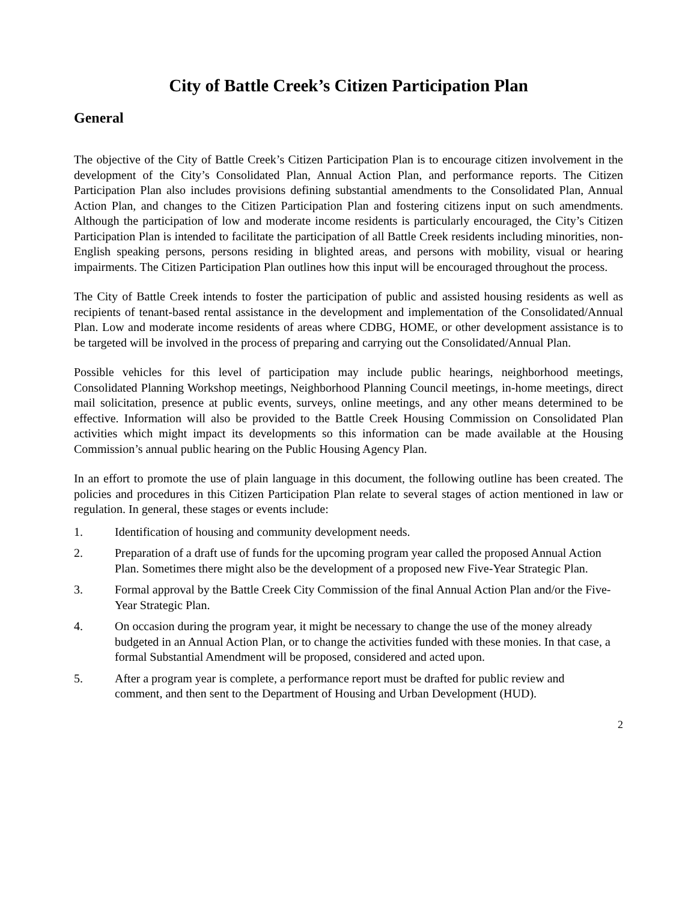City of Battle Creek’s Citizen Participation Plan
General
The objective of the City of Battle Creek’s Citizen Participation Plan is to encourage citizen involvement in the development of the City’s Consolidated Plan, Annual Action Plan, and performance reports. The Citizen Participation Plan also includes provisions defining substantial amendments to the Consolidated Plan, Annual Action Plan, and changes to the Citizen Participation Plan and fostering citizens input on such amendments. Although the participation of low and moderate income residents is particularly encouraged, the City’s Citizen Participation Plan is intended to facilitate the participation of all Battle Creek residents including minorities, non-English speaking persons, persons residing in blighted areas, and persons with mobility, visual or hearing impairments. The Citizen Participation Plan outlines how this input will be encouraged throughout the process.
The City of Battle Creek intends to foster the participation of public and assisted housing residents as well as recipients of tenant-based rental assistance in the development and implementation of the Consolidated/Annual Plan. Low and moderate income residents of areas where CDBG, HOME, or other development assistance is to be targeted will be involved in the process of preparing and carrying out the Consolidated/Annual Plan.
Possible vehicles for this level of participation may include public hearings, neighborhood meetings, Consolidated Planning Workshop meetings, Neighborhood Planning Council meetings, in-home meetings, direct mail solicitation, presence at public events, surveys, online meetings, and any other means determined to be effective. Information will also be provided to the Battle Creek Housing Commission on Consolidated Plan activities which might impact its developments so this information can be made available at the Housing Commission’s annual public hearing on the Public Housing Agency Plan.
In an effort to promote the use of plain language in this document, the following outline has been created. The policies and procedures in this Citizen Participation Plan relate to several stages of action mentioned in law or regulation. In general, these stages or events include:
1. Identification of housing and community development needs.
2. Preparation of a draft use of funds for the upcoming program year called the proposed Annual Action Plan. Sometimes there might also be the development of a proposed new Five-Year Strategic Plan.
3. Formal approval by the Battle Creek City Commission of the final Annual Action Plan and/or the Five-Year Strategic Plan.
4. On occasion during the program year, it might be necessary to change the use of the money already budgeted in an Annual Action Plan, or to change the activities funded with these monies. In that case, a formal Substantial Amendment will be proposed, considered and acted upon.
5. After a program year is complete, a performance report must be drafted for public review and comment, and then sent to the Department of Housing and Urban Development (HUD).
2